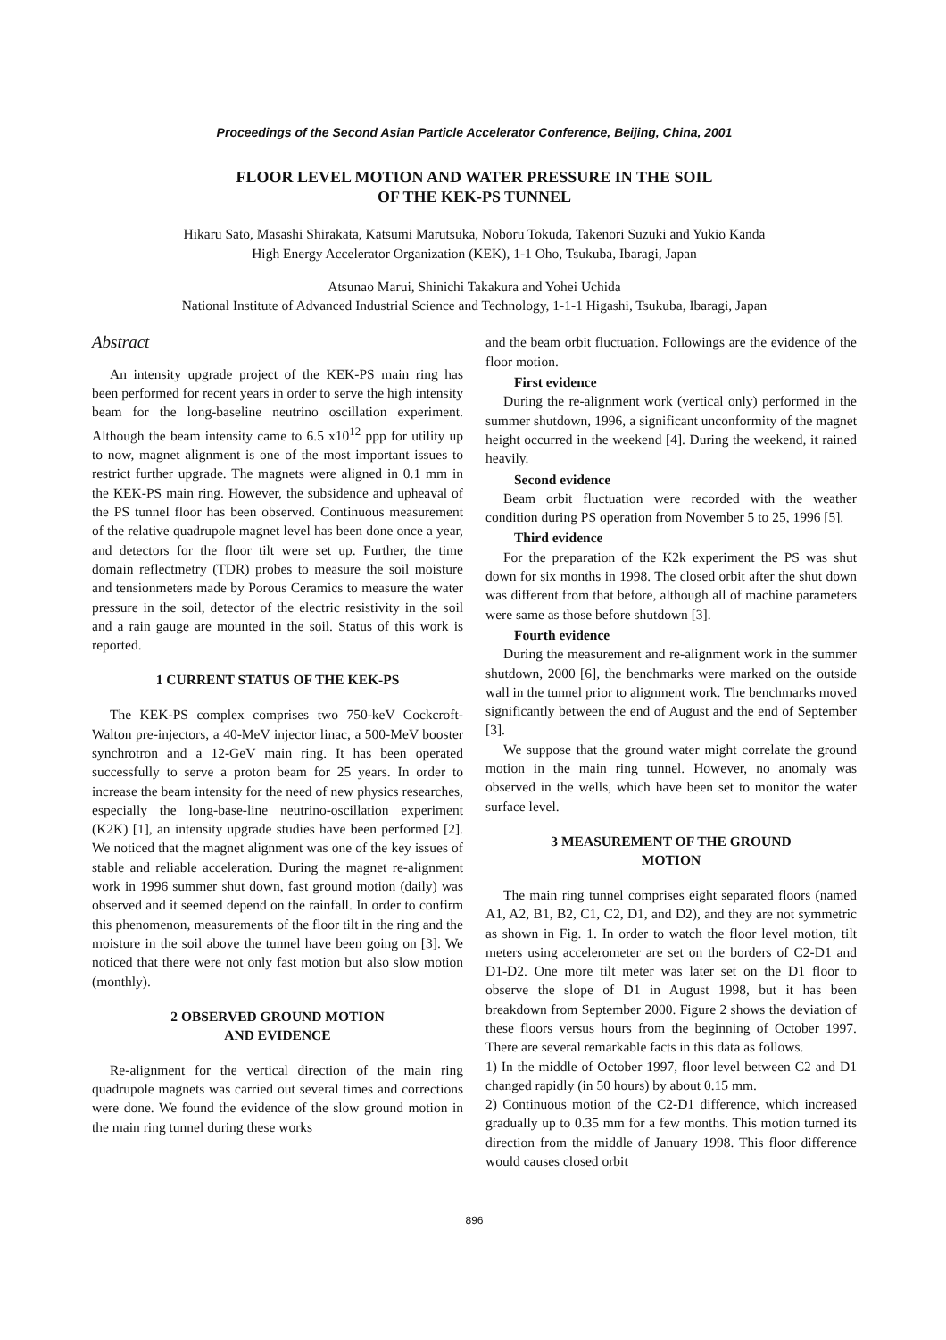Proceedings of the Second Asian Particle Accelerator Conference, Beijing, China, 2001
FLOOR LEVEL MOTION AND WATER PRESSURE IN THE SOIL
OF THE KEK-PS TUNNEL
Hikaru Sato, Masashi Shirakata, Katsumi Marutsuka, Noboru Tokuda, Takenori Suzuki and Yukio Kanda
High Energy Accelerator Organization (KEK), 1-1 Oho, Tsukuba, Ibaragi, Japan
Atsunao Marui, Shinichi Takakura and Yohei Uchida
National Institute of Advanced Industrial Science and Technology, 1-1-1 Higashi, Tsukuba, Ibaragi, Japan
Abstract
An intensity upgrade project of the KEK-PS main ring has been performed for recent years in order to serve the high intensity beam for the long-baseline neutrino oscillation experiment. Although the beam intensity came to 6.5 x10<sup>12</sup> ppp for utility up to now, magnet alignment is one of the most important issues to restrict further upgrade. The magnets were aligned in 0.1 mm in the KEK-PS main ring. However, the subsidence and upheaval of the PS tunnel floor has been observed. Continuous measurement of the relative quadrupole magnet level has been done once a year, and detectors for the floor tilt were set up. Further, the time domain reflectmetry (TDR) probes to measure the soil moisture and tensionmeters made by Porous Ceramics to measure the water pressure in the soil, detector of the electric resistivity in the soil and a rain gauge are mounted in the soil. Status of this work is reported.
1 CURRENT STATUS OF THE KEK-PS
The KEK-PS complex comprises two 750-keV Cockcroft-Walton pre-injectors, a 40-MeV injector linac, a 500-MeV booster synchrotron and a 12-GeV main ring. It has been operated successfully to serve a proton beam for 25 years. In order to increase the beam intensity for the need of new physics researches, especially the long-base-line neutrino-oscillation experiment (K2K) [1], an intensity upgrade studies have been performed [2]. We noticed that the magnet alignment was one of the key issues of stable and reliable acceleration. During the magnet re-alignment work in 1996 summer shut down, fast ground motion (daily) was observed and it seemed depend on the rainfall. In order to confirm this phenomenon, measurements of the floor tilt in the ring and the moisture in the soil above the tunnel have been going on [3]. We noticed that there were not only fast motion but also slow motion (monthly).
2 OBSERVED GROUND MOTION
AND EVIDENCE
Re-alignment for the vertical direction of the main ring quadrupole magnets was carried out several times and corrections were done. We found the evidence of the slow ground motion in the main ring tunnel during these works
and the beam orbit fluctuation. Followings are the evidence of the floor motion.
First evidence
During the re-alignment work (vertical only) performed in the summer shutdown, 1996, a significant unconformity of the magnet height occurred in the weekend [4]. During the weekend, it rained heavily.
Second evidence
Beam orbit fluctuation were recorded with the weather condition during PS operation from November 5 to 25, 1996 [5].
Third evidence
For the preparation of the K2k experiment the PS was shut down for six months in 1998. The closed orbit after the shut down was different from that before, although all of machine parameters were same as those before shutdown [3].
Fourth evidence
During the measurement and re-alignment work in the summer shutdown, 2000 [6], the benchmarks were marked on the outside wall in the tunnel prior to alignment work. The benchmarks moved significantly between the end of August and the end of September [3].
We suppose that the ground water might correlate the ground motion in the main ring tunnel. However, no anomaly was observed in the wells, which have been set to monitor the water surface level.
3 MEASUREMENT OF THE GROUND
MOTION
The main ring tunnel comprises eight separated floors (named A1, A2, B1, B2, C1, C2, D1, and D2), and they are not symmetric as shown in Fig. 1. In order to watch the floor level motion, tilt meters using accelerometer are set on the borders of C2-D1 and D1-D2. One more tilt meter was later set on the D1 floor to observe the slope of D1 in August 1998, but it has been breakdown from September 2000. Figure 2 shows the deviation of these floors versus hours from the beginning of October 1997. There are several remarkable facts in this data as follows.
1) In the middle of October 1997, floor level between C2 and D1 changed rapidly (in 50 hours) by about 0.15 mm.
2) Continuous motion of the C2-D1 difference, which increased gradually up to 0.35 mm for a few months. This motion turned its direction from the middle of January 1998. This floor difference would causes closed orbit
896